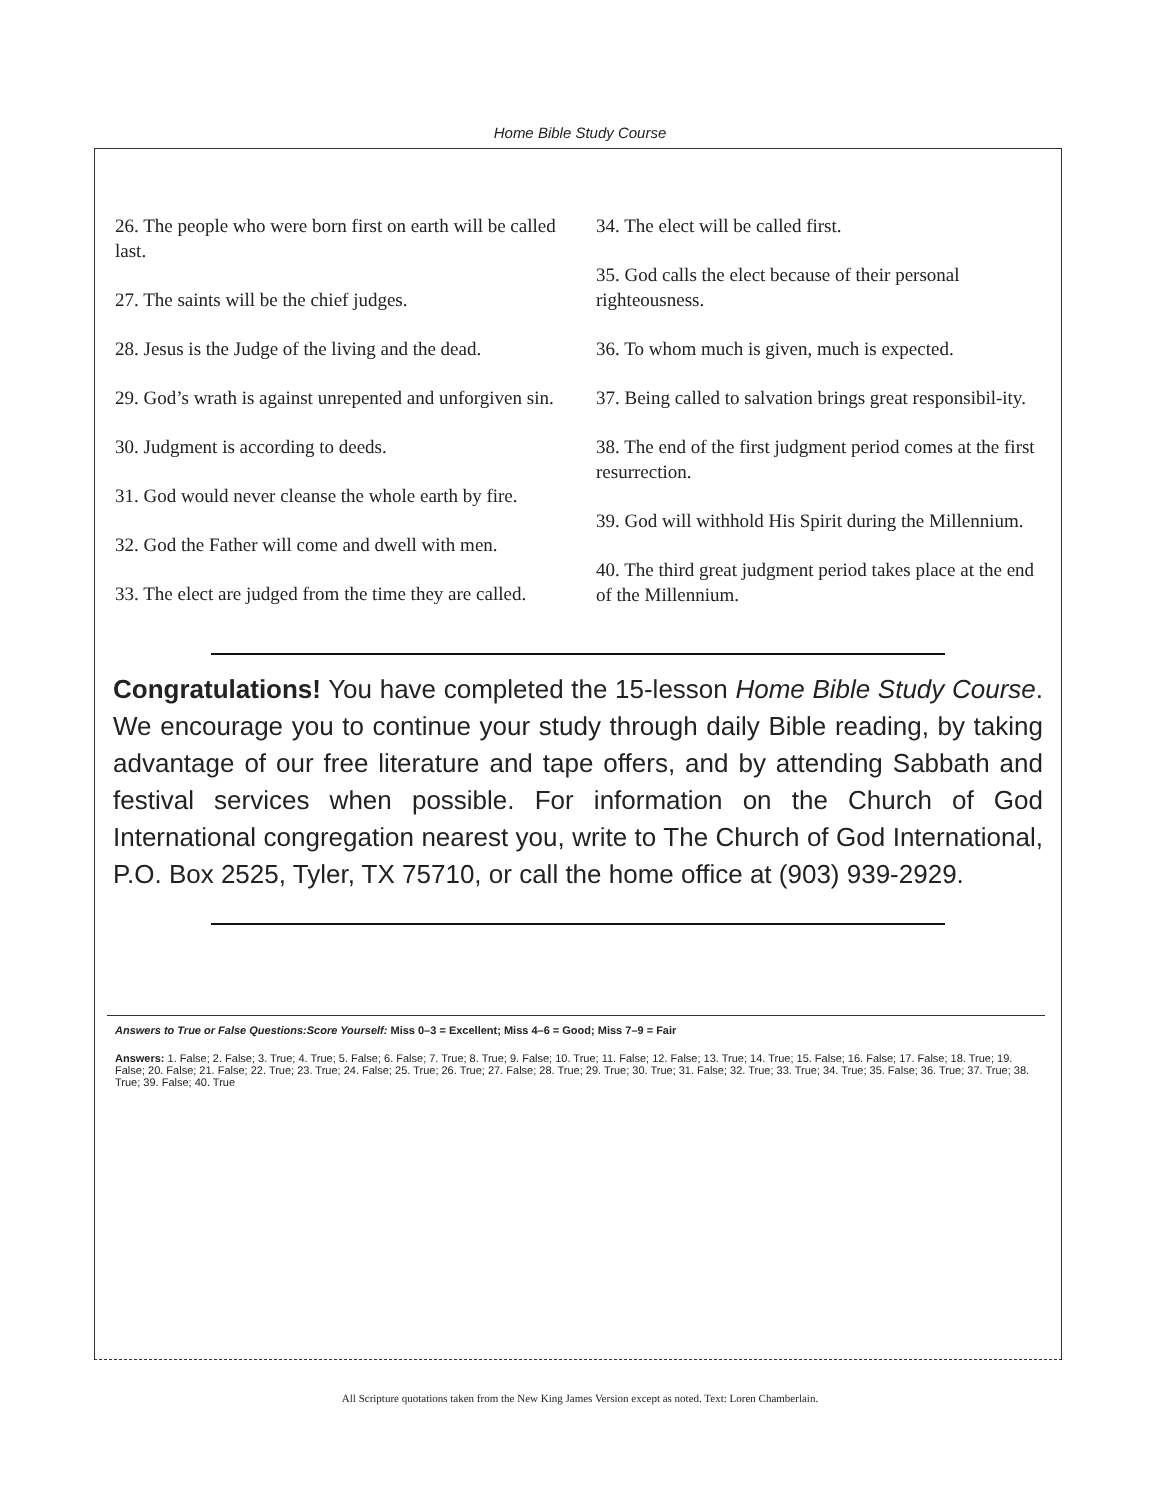Home Bible Study Course
26. The people who were born first on earth will be called last.
27. The saints will be the chief judges.
28. Jesus is the Judge of the living and the dead.
29. God’s wrath is against unrepented and unforgiven sin.
30. Judgment is according to deeds.
31. God would never cleanse the whole earth by fire.
32. God the Father will come and dwell with men.
33. The elect are judged from the time they are called.
34. The elect will be called first.
35. God calls the elect because of their personal righteousness.
36. To whom much is given, much is expected.
37. Being called to salvation brings great responsibil-ity.
38. The end of the first judgment period comes at the first resurrection.
39. God will withhold His Spirit during the Millennium.
40. The third great judgment period takes place at the end of the Millennium.
Congratulations! You have completed the 15-lesson Home Bible Study Course. We encourage you to continue your study through daily Bible reading, by taking advantage of our free literature and tape offers, and by attending Sabbath and festival services when possible. For information on the Church of God International congregation nearest you, write to The Church of God International, P.O. Box 2525, Tyler, TX 75710, or call the home office at (903) 939-2929.
Answers to True or False Questions:Score Yourself: Miss 0–3 = Excellent; Miss 4–6 = Good; Miss 7–9 = Fair
Answers: 1. False; 2. False; 3. True; 4. True; 5. False; 6. False; 7. True; 8. True; 9. False; 10. True; 11. False; 12. False; 13. True; 14. True; 15. False; 16. False; 17. False; 18. True; 19. False; 20. False; 21. False; 22. True; 23. True; 24. False; 25. True; 26. True; 27. False; 28. True; 29. True; 30. True; 31. False; 32. True; 33. True; 34. True; 35. False; 36. True; 37. True; 38. True; 39. False; 40. True
All Scripture quotations taken from the New King James Version except as noted. Text: Loren Chamberlain.